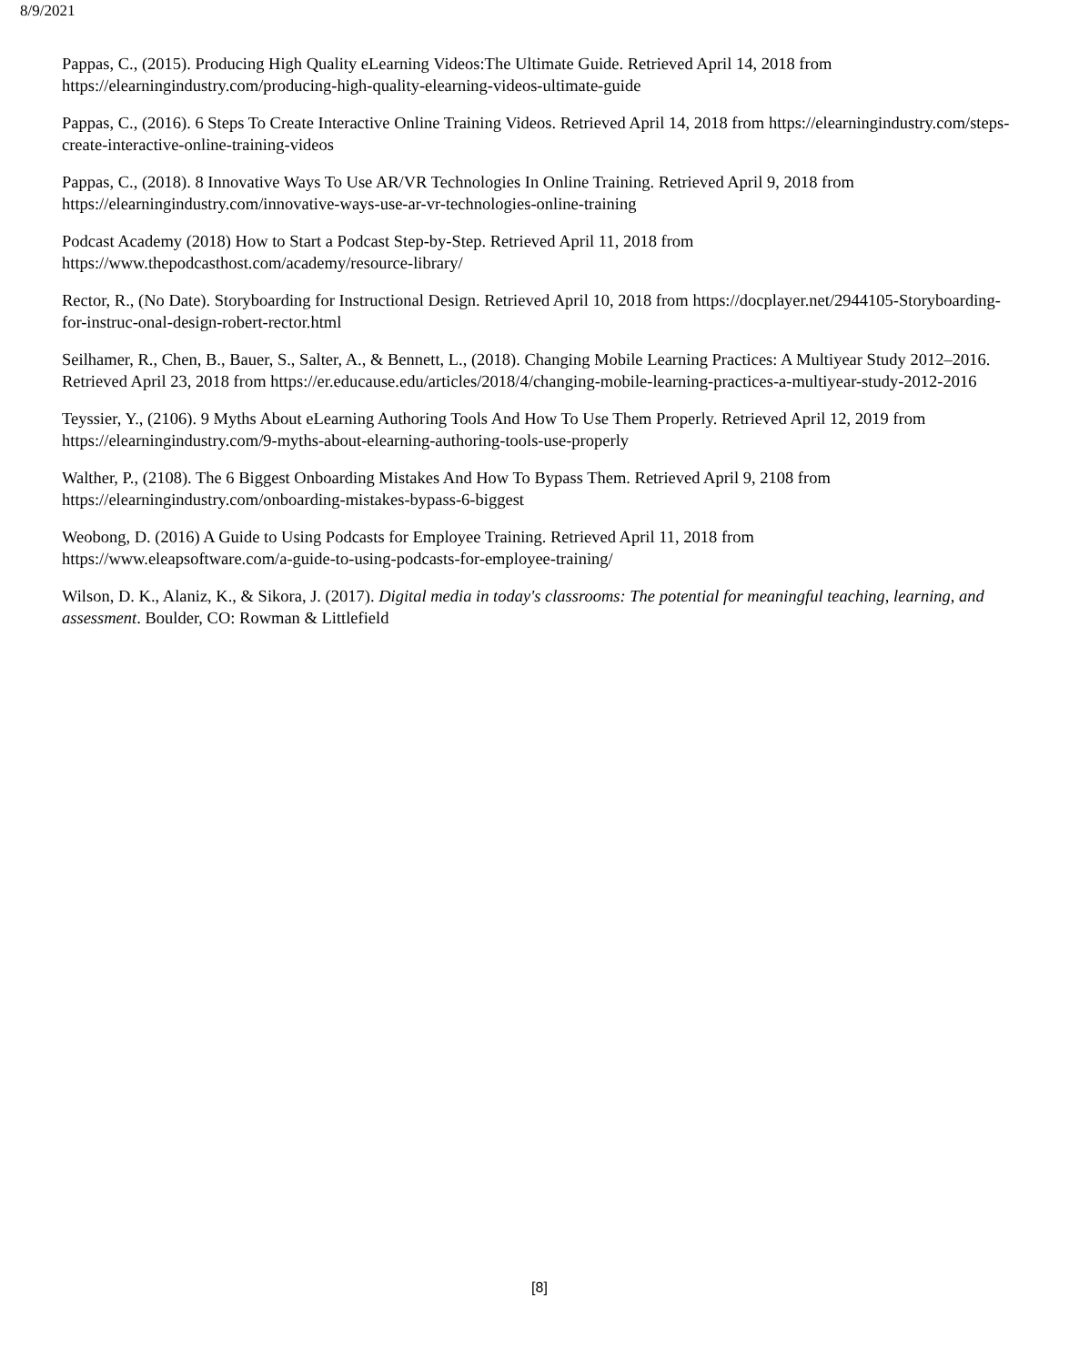8/9/2021
Pappas, C., (2015). Producing High Quality eLearning Videos:The Ultimate Guide. Retrieved April 14, 2018 from https://elearningindustry.com/producing-high-quality-elearning-videos-ultimate-guide
Pappas, C., (2016). 6 Steps To Create Interactive Online Training Videos. Retrieved April 14, 2018 from https://elearningindustry.com/steps-create-interactive-online-training-videos
Pappas, C., (2018). 8 Innovative Ways To Use AR/VR Technologies In Online Training. Retrieved April 9, 2018 from https://elearningindustry.com/innovative-ways-use-ar-vr-technologies-online-training
Podcast Academy (2018) How to Start a Podcast Step-by-Step. Retrieved April 11, 2018 from
https://www.thepodcasthost.com/academy/resource-library/
Rector, R., (No Date). Storyboarding for Instructional Design. Retrieved April 10, 2018 from https://docplayer.net/2944105-Storyboarding-for-instruc-onal-design-robert-rector.html
Seilhamer, R., Chen, B., Bauer, S., Salter, A., & Bennett, L., (2018). Changing Mobile Learning Practices: A Multiyear Study 2012–2016. Retrieved April 23, 2018 from https://er.educause.edu/articles/2018/4/changing-mobile-learning-practices-a-multiyear-study-2012-2016
Teyssier, Y., (2106). 9 Myths About eLearning Authoring Tools And How To Use Them Properly. Retrieved April 12, 2019 from https://elearningindustry.com/9-myths-about-elearning-authoring-tools-use-properly
Walther, P., (2108). The 6 Biggest Onboarding Mistakes And How To Bypass Them. Retrieved April 9, 2108 from
https://elearningindustry.com/onboarding-mistakes-bypass-6-biggest
Weobong, D. (2016) A Guide to Using Podcasts for Employee Training. Retrieved April 11, 2018 from
https://www.eleapsoftware.com/a-guide-to-using-podcasts-for-employee-training/
Wilson, D. K., Alaniz, K., & Sikora, J. (2017). Digital media in today's classrooms: The potential for meaningful teaching, learning, and assessment. Boulder, CO: Rowman & Littlefield
[8]